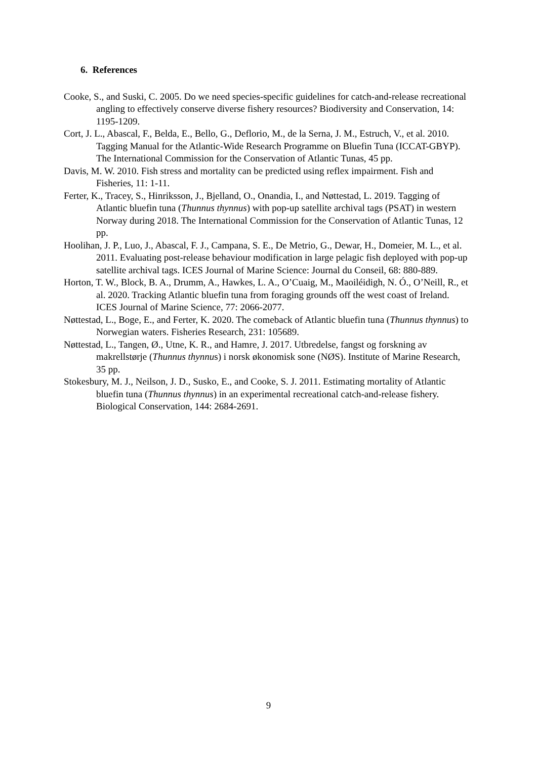6. References
Cooke, S., and Suski, C. 2005. Do we need species-specific guidelines for catch-and-release recreational angling to effectively conserve diverse fishery resources? Biodiversity and Conservation, 14: 1195-1209.
Cort, J. L., Abascal, F., Belda, E., Bello, G., Deflorio, M., de la Serna, J. M., Estruch, V., et al. 2010. Tagging Manual for the Atlantic-Wide Research Programme on Bluefin Tuna (ICCAT-GBYP). The International Commission for the Conservation of Atlantic Tunas, 45 pp.
Davis, M. W. 2010. Fish stress and mortality can be predicted using reflex impairment. Fish and Fisheries, 11: 1-11.
Ferter, K., Tracey, S., Hinriksson, J., Bjelland, O., Onandia, I., and Nøttestad, L. 2019. Tagging of Atlantic bluefin tuna (Thunnus thynnus) with pop-up satellite archival tags (PSAT) in western Norway during 2018. The International Commission for the Conservation of Atlantic Tunas, 12 pp.
Hoolihan, J. P., Luo, J., Abascal, F. J., Campana, S. E., De Metrio, G., Dewar, H., Domeier, M. L., et al. 2011. Evaluating post-release behaviour modification in large pelagic fish deployed with pop-up satellite archival tags. ICES Journal of Marine Science: Journal du Conseil, 68: 880-889.
Horton, T. W., Block, B. A., Drumm, A., Hawkes, L. A., O’Cuaig, M., Maoiléidigh, N. Ó., O’Neill, R., et al. 2020. Tracking Atlantic bluefin tuna from foraging grounds off the west coast of Ireland. ICES Journal of Marine Science, 77: 2066-2077.
Nøttestad, L., Boge, E., and Ferter, K. 2020. The comeback of Atlantic bluefin tuna (Thunnus thynnus) to Norwegian waters. Fisheries Research, 231: 105689.
Nøttestad, L., Tangen, Ø., Utne, K. R., and Hamre, J. 2017. Utbredelse, fangst og forskning av makrellstørje (Thunnus thynnus) i norsk økonomisk sone (NØS). Institute of Marine Research, 35 pp.
Stokesbury, M. J., Neilson, J. D., Susko, E., and Cooke, S. J. 2011. Estimating mortality of Atlantic bluefin tuna (Thunnus thynnus) in an experimental recreational catch-and-release fishery. Biological Conservation, 144: 2684-2691.
9